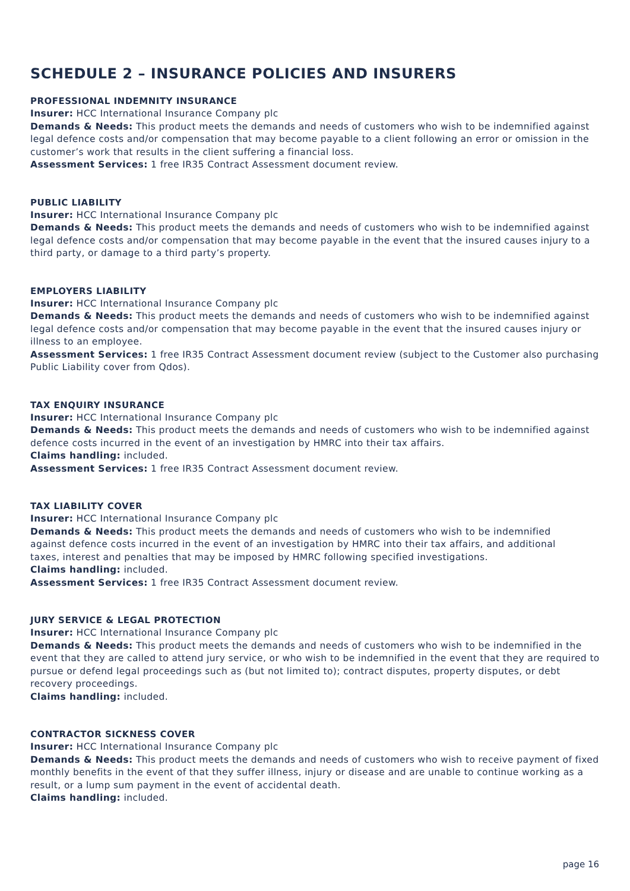SCHEDULE 2 – INSURANCE POLICIES AND INSURERS
PROFESSIONAL INDEMNITY INSURANCE
Insurer: HCC International Insurance Company plc
Demands & Needs: This product meets the demands and needs of customers who wish to be indemnified against legal defence costs and/or compensation that may become payable to a client following an error or omission in the customer’s work that results in the client suffering a financial loss.
Assessment Services: 1 free IR35 Contract Assessment document review.
PUBLIC LIABILITY
Insurer: HCC International Insurance Company plc
Demands & Needs: This product meets the demands and needs of customers who wish to be indemnified against legal defence costs and/or compensation that may become payable in the event that the insured causes injury to a third party, or damage to a third party’s property.
EMPLOYERS LIABILITY
Insurer: HCC International Insurance Company plc
Demands & Needs: This product meets the demands and needs of customers who wish to be indemnified against legal defence costs and/or compensation that may become payable in the event that the insured causes injury or illness to an employee.
Assessment Services: 1 free IR35 Contract Assessment document review (subject to the Customer also purchasing Public Liability cover from Qdos).
TAX ENQUIRY INSURANCE
Insurer: HCC International Insurance Company plc
Demands & Needs: This product meets the demands and needs of customers who wish to be indemnified against defence costs incurred in the event of an investigation by HMRC into their tax affairs.
Claims handling: included.
Assessment Services: 1 free IR35 Contract Assessment document review.
TAX LIABILITY COVER
Insurer: HCC International Insurance Company plc
Demands & Needs: This product meets the demands and needs of customers who wish to be indemnified against defence costs incurred in the event of an investigation by HMRC into their tax affairs, and additional taxes, interest and penalties that may be imposed by HMRC following specified investigations.
Claims handling: included.
Assessment Services: 1 free IR35 Contract Assessment document review.
JURY SERVICE & LEGAL PROTECTION
Insurer: HCC International Insurance Company plc
Demands & Needs: This product meets the demands and needs of customers who wish to be indemnified in the event that they are called to attend jury service, or who wish to be indemnified in the event that they are required to pursue or defend legal proceedings such as (but not limited to); contract disputes, property disputes, or debt recovery proceedings.
Claims handling: included.
CONTRACTOR SICKNESS COVER
Insurer: HCC International Insurance Company plc
Demands & Needs: This product meets the demands and needs of customers who wish to receive payment of fixed monthly benefits in the event of that they suffer illness, injury or disease and are unable to continue working as a result, or a lump sum payment in the event of accidental death.
Claims handling: included.
page 16